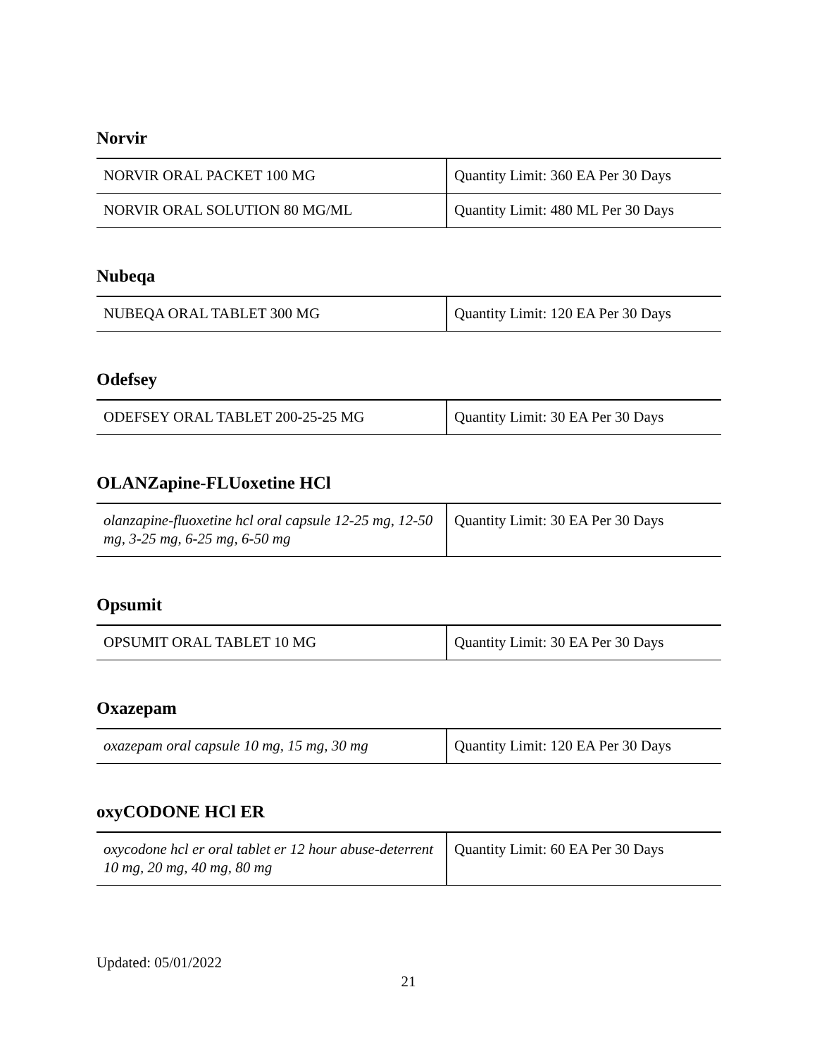Norvir
| NORVIR ORAL PACKET 100 MG | Quantity Limit: 360 EA Per 30 Days |
| NORVIR ORAL SOLUTION 80 MG/ML | Quantity Limit: 480 ML Per 30 Days |
Nubeqa
| NUBEQA ORAL TABLET 300 MG | Quantity Limit: 120 EA Per 30 Days |
Odefsey
| ODEFSEY ORAL TABLET 200-25-25 MG | Quantity Limit: 30 EA Per 30 Days |
OLANZapine-FLUoxetine HCl
| olanzapine-fluoxetine hcl oral capsule 12-25 mg, 12-50 mg, 3-25 mg, 6-25 mg, 6-50 mg | Quantity Limit: 30 EA Per 30 Days |
Opsumit
| OPSUMIT ORAL TABLET 10 MG | Quantity Limit: 30 EA Per 30 Days |
Oxazepam
| oxazepam oral capsule 10 mg, 15 mg, 30 mg | Quantity Limit: 120 EA Per 30 Days |
oxyCODONE HCl ER
| oxycodone hcl er oral tablet er 12 hour abuse-deterrent 10 mg, 20 mg, 40 mg, 80 mg | Quantity Limit: 60 EA Per 30 Days |
Updated: 05/01/2022
21